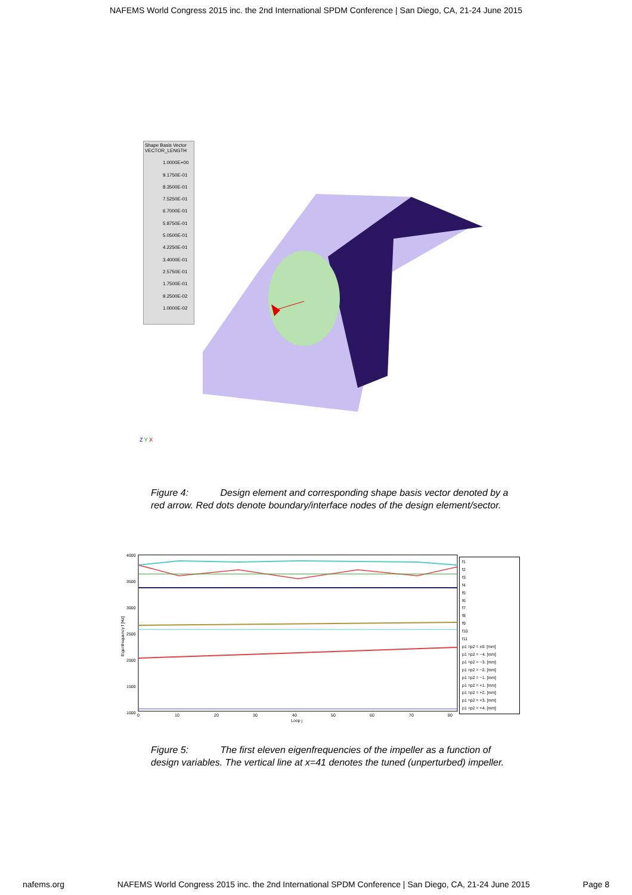NAFEMS World Congress 2015 inc. the 2nd International SPDM Conference | San Diego, CA, 21-24 June 2015
Shape Basis Vector
VECTOR_LENGTH
1.0000E+00
9.1750E-01
8.3500E-01
7.5250E-01
6.7000E-01
5.8750E-01
5.0500E-01
4.2250E-01
3.4000E-01
2.5750E-01
1.7500E-01
9.2500E-02
1.0000E-02
Z Y X
Figure 4: Design element and corresponding shape basis vector denoted by a red arrow. Red dots denote boundary/interface nodes of the design element/sector.
4000
3500
3000
2500
2000
1500
1000
0
10
20
30
40
50
60
70
80
Loop j
Eigenfrequency f [Hz]
f1
f2
f3
f4
f5
f6
f7
f8
f9
f10
f11
p1 =p2 = ±0. [mm]
p1 =p2 = −4. [mm]
p1 =p2 = −3. [mm]
p1 =p2 = −2. [mm]
p1 =p2 = −1. [mm]
p1 =p2 = +1. [mm]
p1 =p2 = +2. [mm]
p1 =p2 = +3. [mm]
p1 =p2 = +4. [mm]
Figure 5: The first eleven eigenfrequencies of the impeller as a function of design variables. The vertical line at x=41 denotes the tuned (unperturbed) impeller.
nafems.org NAFEMS World Congress 2015 inc. the 2nd International SPDM Conference | San Diego, CA, 21-24 June 2015 Page 8